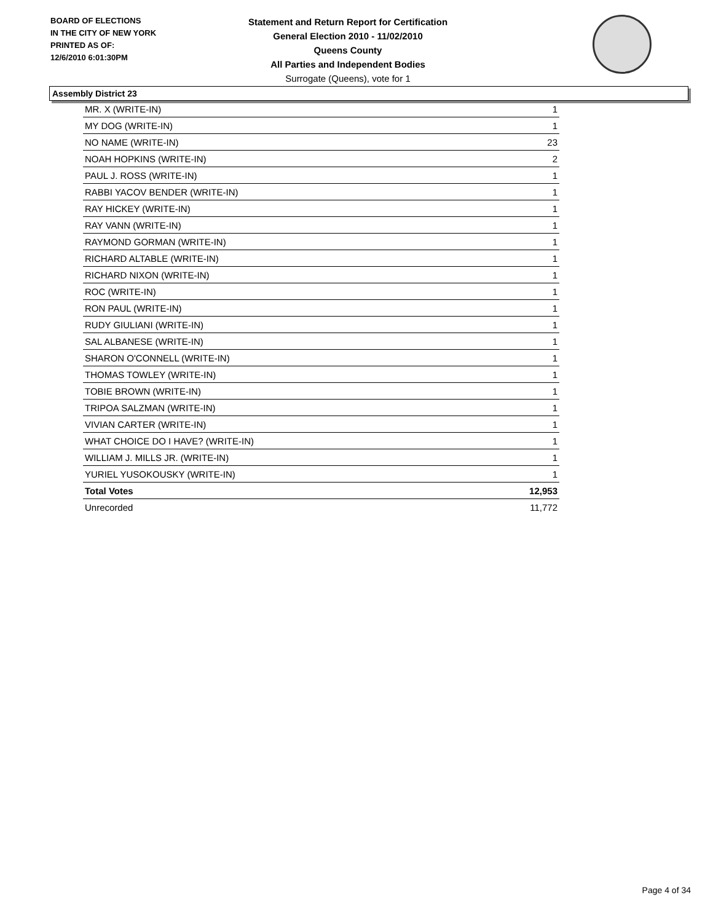BOARD OF ELECTIONS
IN THE CITY OF NEW YORK
PRINTED AS OF:
12/6/2010 6:01:30PM
Statement and Return Report for Certification
General Election 2010 - 11/02/2010
Queens County
All Parties and Independent Bodies
Surrogate (Queens), vote for 1
Assembly District 23
| MR. X (WRITE-IN) | 1 |
| MY DOG (WRITE-IN) | 1 |
| NO NAME (WRITE-IN) | 23 |
| NOAH HOPKINS (WRITE-IN) | 2 |
| PAUL J. ROSS (WRITE-IN) | 1 |
| RABBI YACOV BENDER (WRITE-IN) | 1 |
| RAY HICKEY (WRITE-IN) | 1 |
| RAY VANN (WRITE-IN) | 1 |
| RAYMOND GORMAN (WRITE-IN) | 1 |
| RICHARD ALTABLE (WRITE-IN) | 1 |
| RICHARD NIXON (WRITE-IN) | 1 |
| ROC (WRITE-IN) | 1 |
| RON PAUL (WRITE-IN) | 1 |
| RUDY GIULIANI (WRITE-IN) | 1 |
| SAL ALBANESE (WRITE-IN) | 1 |
| SHARON O'CONNELL (WRITE-IN) | 1 |
| THOMAS TOWLEY (WRITE-IN) | 1 |
| TOBIE BROWN (WRITE-IN) | 1 |
| TRIPOA SALZMAN (WRITE-IN) | 1 |
| VIVIAN CARTER (WRITE-IN) | 1 |
| WHAT CHOICE DO I HAVE? (WRITE-IN) | 1 |
| WILLIAM J. MILLS JR. (WRITE-IN) | 1 |
| YURIEL YUSOKOUSKY (WRITE-IN) | 1 |
| Total Votes | 12,953 |
| Unrecorded | 11,772 |
Page 4 of 34